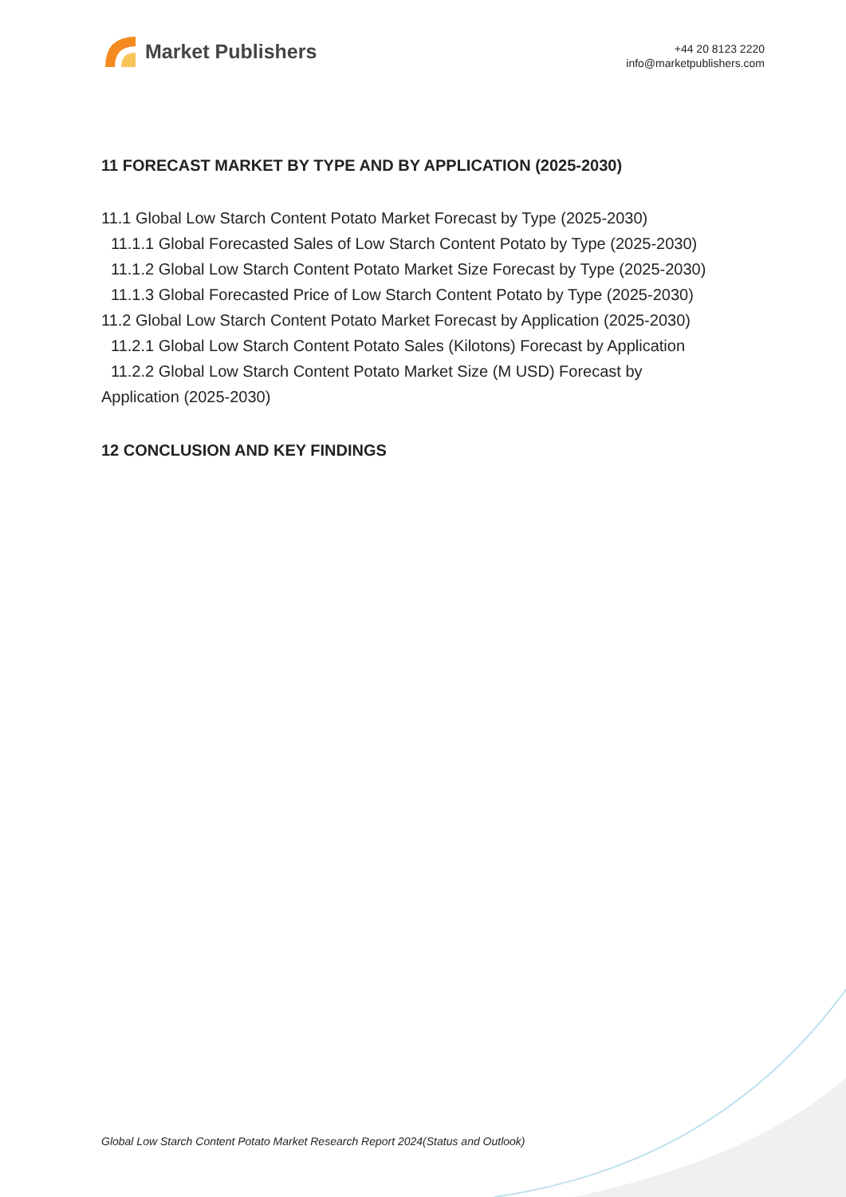Market Publishers
+44 20 8123 2220
info@marketpublishers.com
11 FORECAST MARKET BY TYPE AND BY APPLICATION (2025-2030)
11.1 Global Low Starch Content Potato Market Forecast by Type (2025-2030)
11.1.1 Global Forecasted Sales of Low Starch Content Potato by Type (2025-2030)
11.1.2 Global Low Starch Content Potato Market Size Forecast by Type (2025-2030)
11.1.3 Global Forecasted Price of Low Starch Content Potato by Type (2025-2030)
11.2 Global Low Starch Content Potato Market Forecast by Application (2025-2030)
11.2.1 Global Low Starch Content Potato Sales (Kilotons) Forecast by Application
11.2.2 Global Low Starch Content Potato Market Size (M USD) Forecast by
Application (2025-2030)
12 CONCLUSION AND KEY FINDINGS
Global Low Starch Content Potato Market Research Report 2024(Status and Outlook)